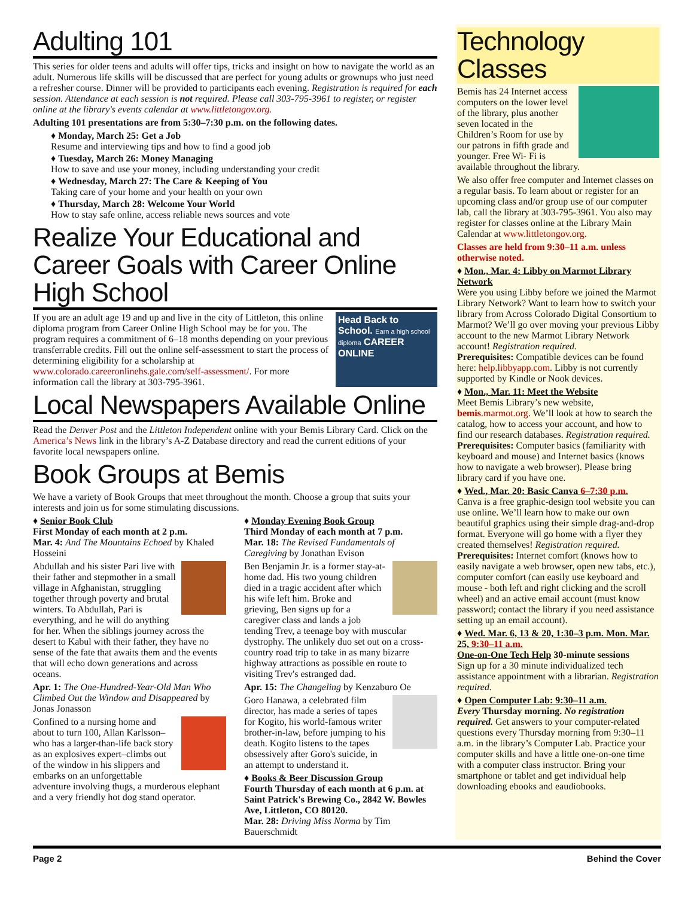Adulting 101
This series for older teens and adults will offer tips, tricks and insight on how to navigate the world as an adult. Numerous life skills will be discussed that are perfect for young adults or grownups who just need a refresher course. Dinner will be provided to participants each evening. Registration is required for each session. Attendance at each session is not required. Please call 303-795-3961 to register, or register online at the library's events calendar at www.littletongov.org.
Adulting 101 presentations are from 5:30–7:30 p.m. on the following dates.
♦ Monday, March 25: Get a Job
Resume and interviewing tips and how to find a good job
♦ Tuesday, March 26: Money Managing
How to save and use your money, including understanding your credit
♦ Wednesday, March 27: The Care & Keeping of You
Taking care of your home and your health on your own
♦ Thursday, March 28: Welcome Your World
How to stay safe online, access reliable news sources and vote
Realize Your Educational and Career Goals with Career Online High School
Head Back to School. Earn a high school diploma CAREER ONLINE
If you are an adult age 19 and up and live in the city of Littleton, this online diploma program from Career Online High School may be for you. The program requires a commitment of 6–18 months depending on your previous transferrable credits. Fill out the online self-assessment to start the process of determining eligibility for a scholarship at www.colorado.careeronlinehs.gale.com/self-assessment/. For more information call the library at 303-795-3961.
Local Newspapers Available Online
Read the Denver Post and the Littleton Independent online with your Bemis Library Card. Click on the America’s News link in the library’s A-Z Database directory and read the current editions of your favorite local newspapers online.
Book Groups at Bemis
We have a variety of Book Groups that meet throughout the month. Choose a group that suits your interests and join us for some stimulating discussions.
♦ Senior Book Club
First Monday of each month at 2 p.m.
Mar. 4: And The Mountains Echoed by Khaled Hosseini
Abdullah and his sister Pari live with their father and stepmother in a small village in Afghanistan, struggling together through poverty and brutal winters. To Abdullah, Pari is everything, and he will do anything for her. When the siblings journey across the desert to Kabul with their father, they have no sense of the fate that awaits them and the events that will echo down generations and across oceans.
Apr. 1: The One-Hundred-Year-Old Man Who Climbed Out the Window and Disappeared by Jonas Jonasson
Confined to a nursing home and about to turn 100, Allan Karlsson–who has a larger-than-life back story as an explosives expert–climbs out of the window in his slippers and embarks on an unforgettable adventure involving thugs, a murderous elephant and a very friendly hot dog stand operator.
♦ Monday Evening Book Group
Third Monday of each month at 7 p.m.
Mar. 18: The Revised Fundamentals of Caregiving by Jonathan Evison
Ben Benjamin Jr. is a former stay-at-home dad. His two young children died in a tragic accident after which his wife left him. Broke and grieving, Ben signs up for a caregiver class and lands a job tending Trev, a teenage boy with muscular dystrophy. The unlikely duo set out on a cross-country road trip to take in as many bizarre highway attractions as possible en route to visiting Trev's estranged dad.
Apr. 15: The Changeling by Kenzaburo Oe
Goro Hanawa, a celebrated film director, has made a series of tapes for Kogito, his world-famous writer brother-in-law, before jumping to his death. Kogito listens to the tapes obsessively after Goro's suicide, in an attempt to understand it.
♦ Books & Beer Discussion Group
Fourth Thursday of each month at 6 p.m. at Saint Patrick's Brewing Co., 2842 W. Bowles Ave, Littleton, CO 80120.
Mar. 28: Driving Miss Norma by Tim Bauerschmidt
Technology Classes
Bemis has 24 Internet access computers on the lower level of the library, plus another seven located in the Children’s Room for use by our patrons in fifth grade and younger. Free Wi- Fi is available throughout the library.
We also offer free computer and Internet classes on a regular basis. To learn about or register for an upcoming class and/or group use of our computer lab, call the library at 303-795-3961. You also may register for classes online at the Library Main Calendar at www.littletongov.org.
Classes are held from 9:30–11 a.m. unless otherwise noted.
♦ Mon., Mar. 4: Libby on Marmot Library Network
Were you using Libby before we joined the Marmot Library Network? Want to learn how to switch your library from Across Colorado Digital Consortium to Marmot? We’ll go over moving your previous Libby account to the new Marmot Library Network account! Registration required.
Prerequisites: Compatible devices can be found here: help.libbyapp.com. Libby is not currently supported by Kindle or Nook devices.
♦ Mon., Mar. 11: Meet the Website
Meet Bemis Library’s new website, bemis.marmot.org. We’ll look at how to search the catalog, how to access your account, and how to find our research databases. Registration required.
Prerequisites: Computer basics (familiarity with keyboard and mouse) and Internet basics (knows how to navigate a web browser). Please bring library card if you have one.
♦ Wed., Mar. 20: Basic Canva 6–7:30 p.m.
Canva is a free graphic-design tool website you can use online. We’ll learn how to make our own beautiful graphics using their simple drag-and-drop format. Everyone will go home with a flyer they created themselves! Registration required.
Prerequisites: Internet comfort (knows how to easily navigate a web browser, open new tabs, etc.), computer comfort (can easily use keyboard and mouse - both left and right clicking and the scroll wheel) and an active email account (must know password; contact the library if you need assistance setting up an email account).
♦ Wed. Mar. 6, 13 & 20, 1:30–3 p.m. Mon. Mar. 25, 9:30–11 a.m.
One-on-One Tech Help 30-minute sessions
Sign up for a 30 minute individualized tech assistance appointment with a librarian. Registration required.
♦ Open Computer Lab: 9:30–11 a.m.
Every Thursday morning. No registration required. Get answers to your computer-related questions every Thursday morning from 9:30–11 a.m. in the library’s Computer Lab. Practice your computer skills and have a little one-on-one time with a computer class instructor. Bring your smartphone or tablet and get individual help downloading ebooks and eaudiobooks.
Page 2 Behind the Cover